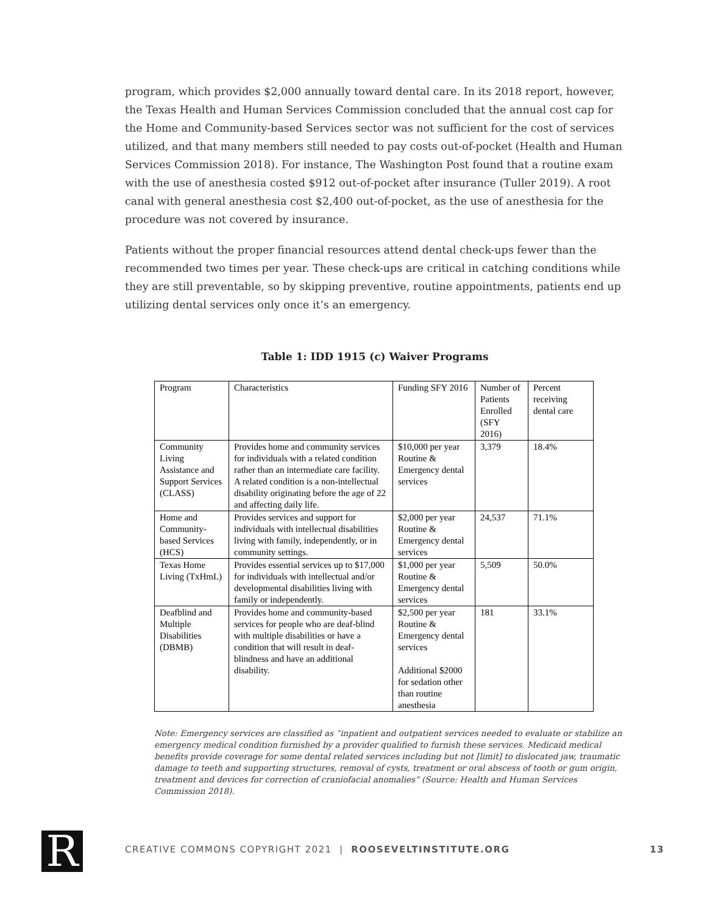program, which provides $2,000 annually toward dental care. In its 2018 report, however, the Texas Health and Human Services Commission concluded that the annual cost cap for the Home and Community-based Services sector was not sufficient for the cost of services utilized, and that many members still needed to pay costs out-of-pocket (Health and Human Services Commission 2018). For instance, The Washington Post found that a routine exam with the use of anesthesia costed $912 out-of-pocket after insurance (Tuller 2019). A root canal with general anesthesia cost $2,400 out-of-pocket, as the use of anesthesia for the procedure was not covered by insurance.
Patients without the proper financial resources attend dental check-ups fewer than the recommended two times per year. These check-ups are critical in catching conditions while they are still preventable, so by skipping preventive, routine appointments, patients end up utilizing dental services only once it’s an emergency.
Table 1: IDD 1915 (c) Waiver Programs
| Program | Characteristics | Funding SFY 2016 | Number of Patients Enrolled (SFY 2016) | Percent receiving dental care |
| Community Living Assistance and Support Services (CLASS) | Provides home and community services for individuals with a related condition rather than an intermediate care facility. A related condition is a non-intellectual disability originating before the age of 22 and affecting daily life. | $10,000 per year Routine & Emergency dental services | 3,379 | 18.4% |
| Home and Community-based Services (HCS) | Provides services and support for individuals with intellectual disabilities living with family, independently, or in community settings. | $2,000 per year Routine & Emergency dental services | 24,537 | 71.1% |
| Texas Home Living (TxHmL) | Provides essential services up to $17,000 for individuals with intellectual and/or developmental disabilities living with family or independently. | $1,000 per year Routine & Emergency dental services | 5,509 | 50.0% |
| Deafblind and Multiple Disabilities (DBMB) | Provides home and community-based services for people who are deaf-blind with multiple disabilities or have a condition that will result in deaf-blindness and have an additional disability. | $2,500 per year Routine & Emergency dental services Additional $2000 for sedation other than routine anesthesia | 181 | 33.1% |
Note: Emergency services are classified as “inpatient and outpatient services needed to evaluate or stabilize an emergency medical condition furnished by a provider qualified to furnish these services. Medicaid medical benefits provide coverage for some dental related services including but not [limit] to dislocated jaw, traumatic damage to teeth and supporting structures, removal of cysts, treatment or oral abscess of tooth or gum origin, treatment and devices for correction of craniofacial anomalies” (Source: Health and Human Services Commission 2018).
R CREATIVE COMMONS COPYRIGHT 2021 | ROOSEVELTINSTITUTE.ORG 13